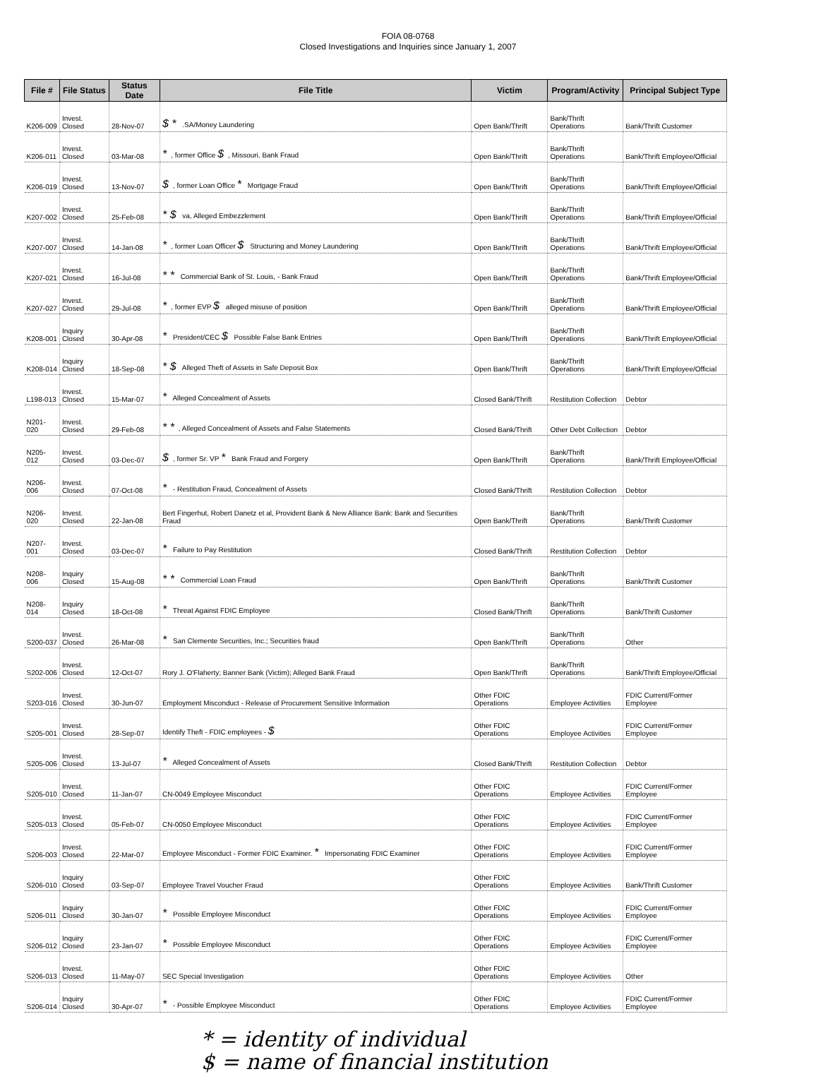FOIA 08-0768
Closed Investigations and Inquiries since January 1, 2007
| File # | File Status | Status Date | File Title | Victim | Program/Activity | Principal Subject Type |
| --- | --- | --- | --- | --- | --- | --- |
| K206-009 | Invest. Closed | 28-Nov-07 | $ * .SA/Money Laundering | Open Bank/Thrift | Bank/Thrift Operations | Bank/Thrift Customer |
| K206-011 | Invest. Closed | 03-Mar-08 | * , former Office $ , Missouri, Bank Fraud | Open Bank/Thrift | Bank/Thrift Operations | Bank/Thrift Employee/Official |
| K206-019 | Invest. Closed | 13-Nov-07 | $ , former Loan Office * Mortgage Fraud | Open Bank/Thrift | Bank/Thrift Operations | Bank/Thrift Employee/Official |
| K207-002 | Invest. Closed | 25-Feb-08 | * $ va, Alleged Embezzlement | Open Bank/Thrift | Bank/Thrift Operations | Bank/Thrift Employee/Official |
| K207-007 | Invest. Closed | 14-Jan-08 | * , former Loan Officer $ Structuring and Money Laundering | Open Bank/Thrift | Bank/Thrift Operations | Bank/Thrift Employee/Official |
| K207-021 | Invest. Closed | 16-Jul-08 | * * Commercial Bank of St. Louis, - Bank Fraud | Open Bank/Thrift | Bank/Thrift Operations | Bank/Thrift Employee/Official |
| K207-027 | Invest. Closed | 29-Jul-08 | * , former EVP $ alleged misuse of position | Open Bank/Thrift | Bank/Thrift Operations | Bank/Thrift Employee/Official |
| K208-001 | Inquiry Closed | 30-Apr-08 | * President/CEC $ Possible False Bank Entries | Open Bank/Thrift | Bank/Thrift Operations | Bank/Thrift Employee/Official |
| K208-014 | Inquiry Closed | 18-Sep-08 | * $ Alleged Theft of Assets in Safe Deposit Box | Open Bank/Thrift | Bank/Thrift Operations | Bank/Thrift Employee/Official |
| L198-013 | Invest. Closed | 15-Mar-07 | * Alleged Concealment of Assets | Closed Bank/Thrift | Restitution Collection | Debtor |
| N201-020 | Invest. Closed | 29-Feb-08 | * * , Alleged Concealment of Assets and False Statements | Closed Bank/Thrift | Other Debt Collection | Debtor |
| N205-012 | Invest. Closed | 03-Dec-07 | $ , former Sr. VP * Bank Fraud and Forgery | Open Bank/Thrift | Bank/Thrift Operations | Bank/Thrift Employee/Official |
| N206-006 | Invest. Closed | 07-Oct-08 | * - Restitution Fraud, Concealment of Assets | Closed Bank/Thrift | Restitution Collection | Debtor |
| N206-020 | Invest. Closed | 22-Jan-08 | Bert Fingerhut, Robert Danetz et al, Provident Bank & New Alliance Bank: Bank and Securities Fraud | Open Bank/Thrift | Bank/Thrift Operations | Bank/Thrift Customer |
| N207-001 | Invest. Closed | 03-Dec-07 | * Failure to Pay Restitution | Closed Bank/Thrift | Restitution Collection | Debtor |
| N208-006 | Inquiry Closed | 15-Aug-08 | * * Commercial Loan Fraud | Open Bank/Thrift | Bank/Thrift Operations | Bank/Thrift Customer |
| N208-014 | Inquiry Closed | 18-Oct-08 | * Threat Against FDIC Employee | Closed Bank/Thrift | Bank/Thrift Operations | Bank/Thrift Customer |
| S200-037 | Invest. Closed | 26-Mar-08 | * San Clemente Securities, Inc.; Securities fraud | Open Bank/Thrift | Bank/Thrift Operations | Other |
| S202-006 | Invest. Closed | 12-Oct-07 | Rory J. O'Flaherty; Banner Bank (Victim); Alleged Bank Fraud | Open Bank/Thrift | Bank/Thrift Operations | Bank/Thrift Employee/Official |
| S203-016 | Invest. Closed | 30-Jun-07 | Employment Misconduct - Release of Procurement Sensitive Information | Other FDIC Operations | Employee Activities | FDIC Current/Former Employee |
| S205-001 | Invest. Closed | 28-Sep-07 | Identify Theft - FDIC employees - $ | Other FDIC Operations | Employee Activities | FDIC Current/Former Employee |
| S205-006 | Invest. Closed | 13-Jul-07 | * Alleged Concealment of Assets | Closed Bank/Thrift | Restitution Collection | Debtor |
| S205-010 | Invest. Closed | 11-Jan-07 | CN-0049 Employee Misconduct | Other FDIC Operations | Employee Activities | FDIC Current/Former Employee |
| S205-013 | Invest. Closed | 05-Feb-07 | CN-0050 Employee Misconduct | Other FDIC Operations | Employee Activities | FDIC Current/Former Employee |
| S206-003 | Invest. Closed | 22-Mar-07 | Employee Misconduct - Former FDIC Examiner. * Impersonating FDIC Examiner | Other FDIC Operations | Employee Activities | FDIC Current/Former Employee |
| S206-010 | Inquiry Closed | 03-Sep-07 | Employee Travel Voucher Fraud | Other FDIC Operations | Employee Activities | Bank/Thrift Customer |
| S206-011 | Inquiry Closed | 30-Jan-07 | * Possible Employee Misconduct | Other FDIC Operations | Employee Activities | FDIC Current/Former Employee |
| S206-012 | Inquiry Closed | 23-Jan-07 | * Possible Employee Misconduct | Other FDIC Operations | Employee Activities | FDIC Current/Former Employee |
| S206-013 | Invest. Closed | 11-May-07 | SEC Special Investigation | Other FDIC Operations | Employee Activities | Other |
| S206-014 | Inquiry Closed | 30-Apr-07 | * - Possible Employee Misconduct | Other FDIC Operations | Employee Activities | FDIC Current/Former Employee |
* = identity of individual
$ = name of financial institution